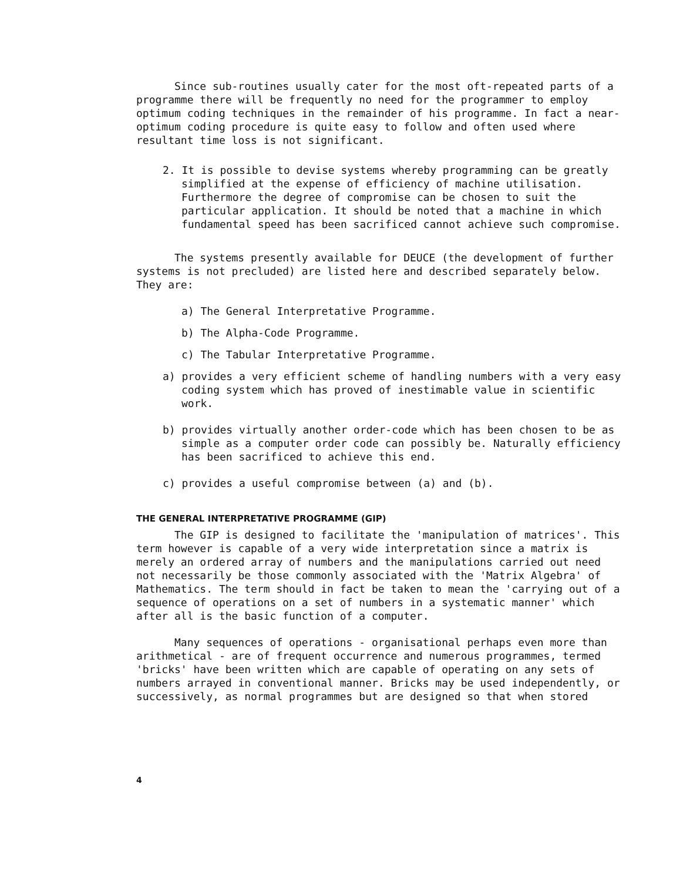Since sub-routines usually cater for the most oft-repeated parts of a programme there will be frequently no need for the programmer to employ optimum coding techniques in the remainder of his programme. In fact a near-optimum coding procedure is quite easy to follow and often used where resultant time loss is not significant.
2. It is possible to devise systems whereby programming can be greatly simplified at the expense of efficiency of machine utilisation. Furthermore the degree of compromise can be chosen to suit the particular application. It should be noted that a machine in which fundamental speed has been sacrificed cannot achieve such compromise.
The systems presently available for DEUCE (the development of further systems is not precluded) are listed here and described separately below. They are:
a) The General Interpretative Programme.
b) The Alpha-Code Programme.
c) The Tabular Interpretative Programme.
a) provides a very efficient scheme of handling numbers with a very easy coding system which has proved of inestimable value in scientific work.
b) provides virtually another order-code which has been chosen to be as simple as a computer order code can possibly be. Naturally efficiency has been sacrificed to achieve this end.
c) provides a useful compromise between (a) and (b).
THE GENERAL INTERPRETATIVE PROGRAMME (GIP)
The GIP is designed to facilitate the 'manipulation of matrices'. This term however is capable of a very wide interpretation since a matrix is merely an ordered array of numbers and the manipulations carried out need not necessarily be those commonly associated with the 'Matrix Algebra' of Mathematics. The term should in fact be taken to mean the 'carrying out of a sequence of operations on a set of numbers in a systematic manner' which after all is the basic function of a computer.
Many sequences of operations - organisational perhaps even more than arithmetical - are of frequent occurrence and numerous programmes, termed 'bricks' have been written which are capable of operating on any sets of numbers arrayed in conventional manner. Bricks may be used independently, or successively, as normal programmes but are designed so that when stored
4